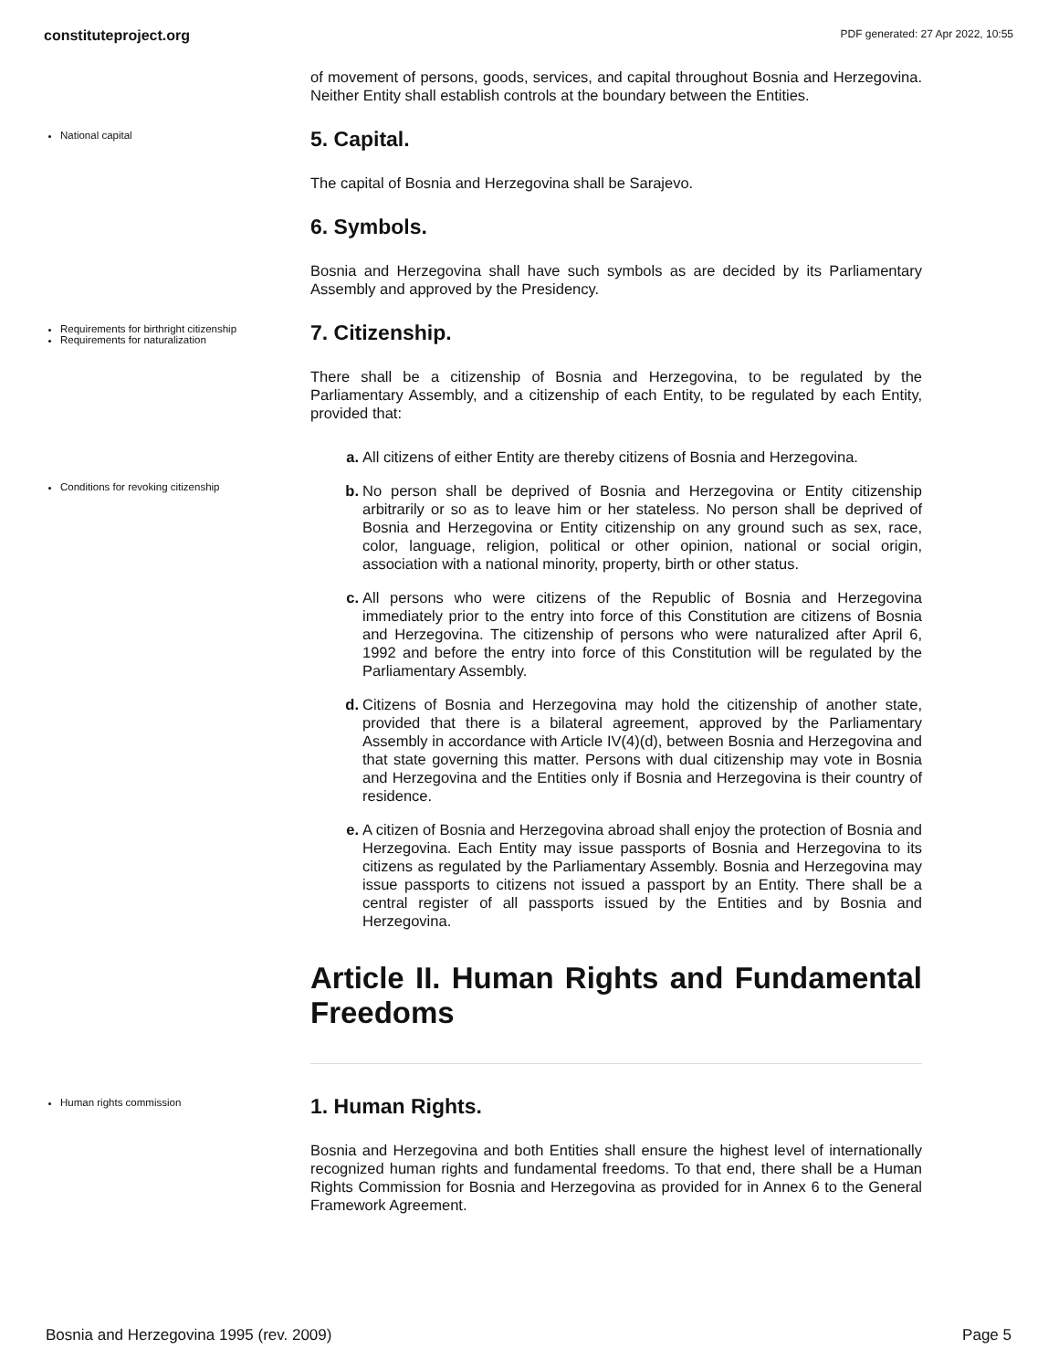constituteproject.org PDF generated: 27 Apr 2022, 10:55
of movement of persons, goods, services, and capital throughout Bosnia and Herzegovina. Neither Entity shall establish controls at the boundary between the Entities.
National capital
5. Capital.
The capital of Bosnia and Herzegovina shall be Sarajevo.
6. Symbols.
Bosnia and Herzegovina shall have such symbols as are decided by its Parliamentary Assembly and approved by the Presidency.
Requirements for birthright citizenship
Requirements for naturalization
7. Citizenship.
There shall be a citizenship of Bosnia and Herzegovina, to be regulated by the Parliamentary Assembly, and a citizenship of each Entity, to be regulated by each Entity, provided that:
a. All citizens of either Entity are thereby citizens of Bosnia and Herzegovina.
Conditions for revoking citizenship
b. No person shall be deprived of Bosnia and Herzegovina or Entity citizenship arbitrarily or so as to leave him or her stateless. No person shall be deprived of Bosnia and Herzegovina or Entity citizenship on any ground such as sex, race, color, language, religion, political or other opinion, national or social origin, association with a national minority, property, birth or other status.
c. All persons who were citizens of the Republic of Bosnia and Herzegovina immediately prior to the entry into force of this Constitution are citizens of Bosnia and Herzegovina. The citizenship of persons who were naturalized after April 6, 1992 and before the entry into force of this Constitution will be regulated by the Parliamentary Assembly.
d. Citizens of Bosnia and Herzegovina may hold the citizenship of another state, provided that there is a bilateral agreement, approved by the Parliamentary Assembly in accordance with Article IV(4)(d), between Bosnia and Herzegovina and that state governing this matter. Persons with dual citizenship may vote in Bosnia and Herzegovina and the Entities only if Bosnia and Herzegovina is their country of residence.
e. A citizen of Bosnia and Herzegovina abroad shall enjoy the protection of Bosnia and Herzegovina. Each Entity may issue passports of Bosnia and Herzegovina to its citizens as regulated by the Parliamentary Assembly. Bosnia and Herzegovina may issue passports to citizens not issued a passport by an Entity. There shall be a central register of all passports issued by the Entities and by Bosnia and Herzegovina.
Article II. Human Rights and Fundamental Freedoms
Human rights commission
1. Human Rights.
Bosnia and Herzegovina and both Entities shall ensure the highest level of internationally recognized human rights and fundamental freedoms. To that end, there shall be a Human Rights Commission for Bosnia and Herzegovina as provided for in Annex 6 to the General Framework Agreement.
Bosnia and Herzegovina 1995 (rev. 2009) Page 5